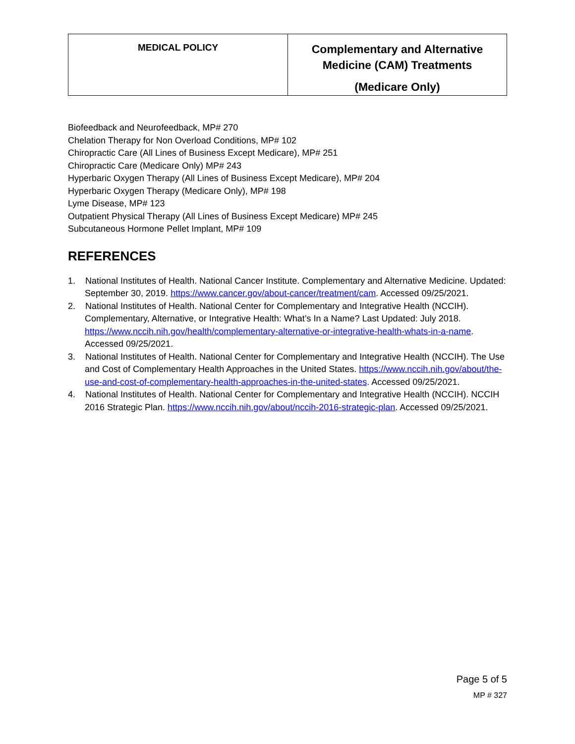| MEDICAL POLICY | Complementary and Alternative Medicine (CAM) Treatments (Medicare Only) |
Biofeedback and Neurofeedback, MP# 270
Chelation Therapy for Non Overload Conditions, MP# 102
Chiropractic Care (All Lines of Business Except Medicare), MP# 251
Chiropractic Care (Medicare Only) MP# 243
Hyperbaric Oxygen Therapy (All Lines of Business Except Medicare), MP# 204
Hyperbaric Oxygen Therapy (Medicare Only), MP# 198
Lyme Disease, MP# 123
Outpatient Physical Therapy (All Lines of Business Except Medicare) MP# 245
Subcutaneous Hormone Pellet Implant, MP# 109
REFERENCES
1. National Institutes of Health. National Cancer Institute. Complementary and Alternative Medicine. Updated: September 30, 2019. https://www.cancer.gov/about-cancer/treatment/cam. Accessed 09/25/2021.
2. National Institutes of Health. National Center for Complementary and Integrative Health (NCCIH). Complementary, Alternative, or Integrative Health: What’s In a Name? Last Updated: July 2018. https://www.nccih.nih.gov/health/complementary-alternative-or-integrative-health-whats-in-a-name. Accessed 09/25/2021.
3. National Institutes of Health. National Center for Complementary and Integrative Health (NCCIH). The Use and Cost of Complementary Health Approaches in the United States. https://www.nccih.nih.gov/about/the-use-and-cost-of-complementary-health-approaches-in-the-united-states. Accessed 09/25/2021.
4. National Institutes of Health. National Center for Complementary and Integrative Health (NCCIH). NCCIH 2016 Strategic Plan. https://www.nccih.nih.gov/about/nccih-2016-strategic-plan. Accessed 09/25/2021.
Page 5 of 5
MP # 327